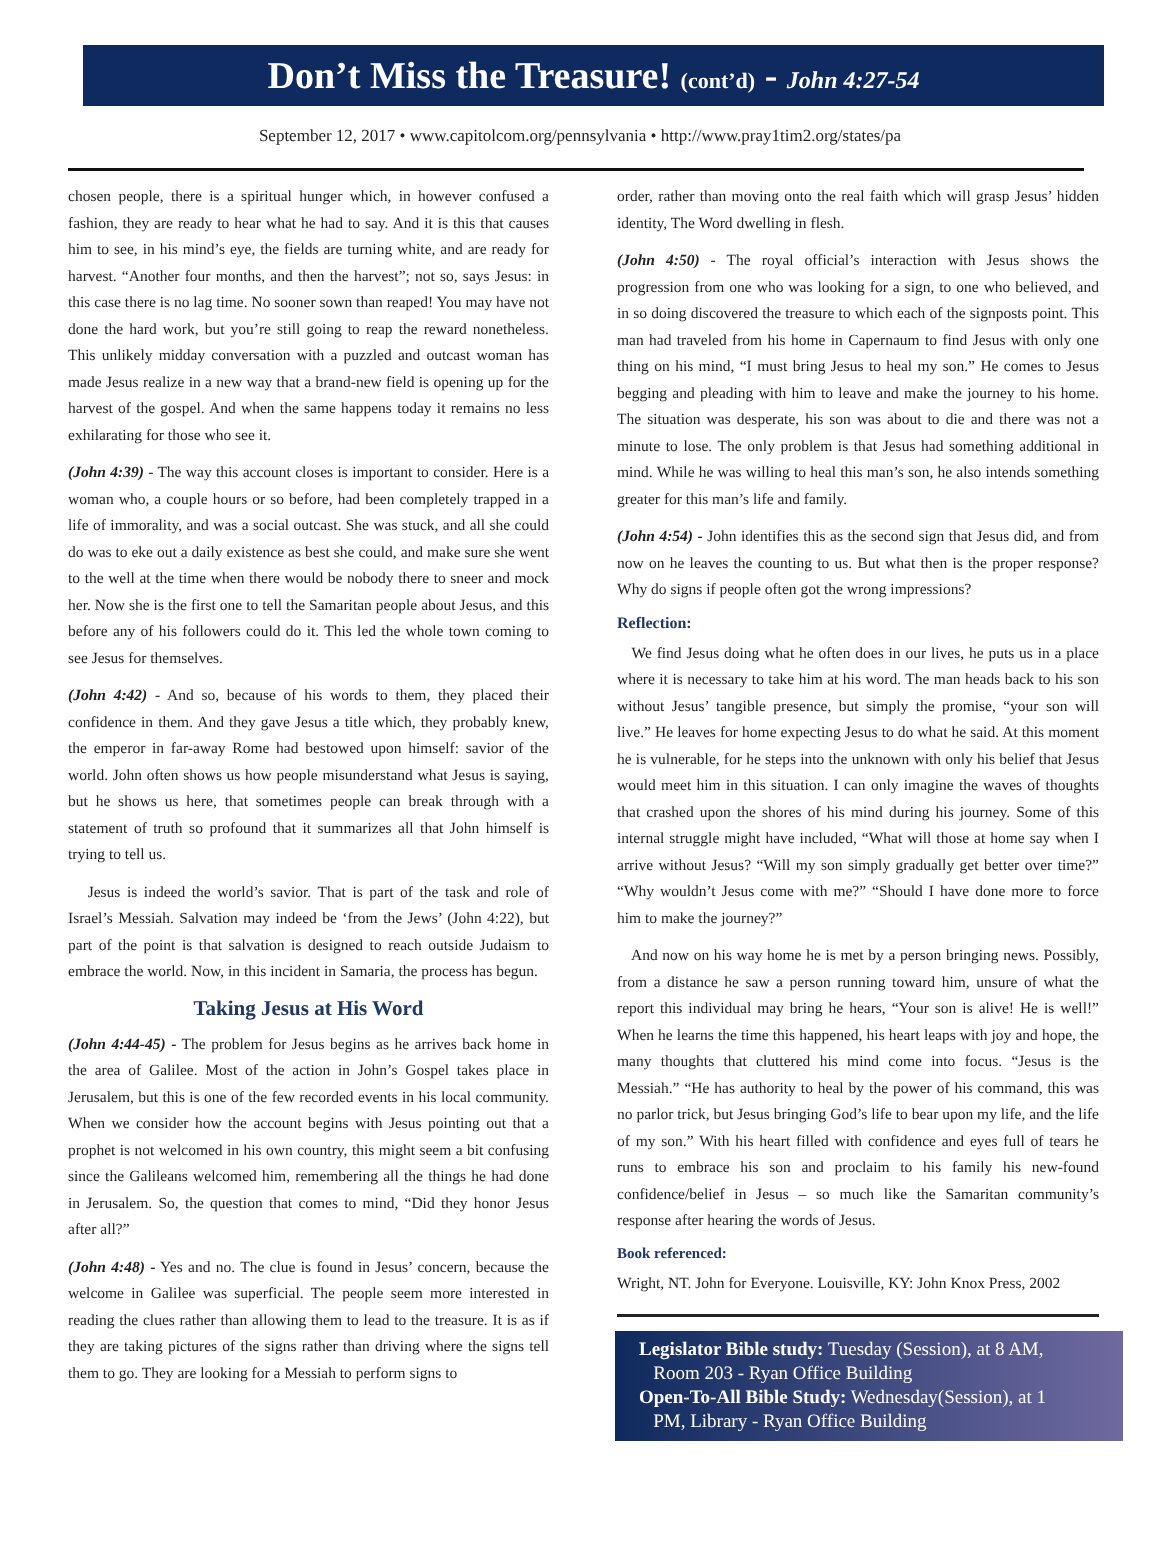Don’t Miss the Treasure! (cont’d) - John 4:27-54
September 12, 2017 • www.capitolcom.org/pennsylvania • http://www.pray1tim2.org/states/pa
chosen people, there is a spiritual hunger which, in however confused a fashion, they are ready to hear what he had to say. And it is this that causes him to see, in his mind’s eye, the fields are turning white, and are ready for harvest. “Another four months, and then the harvest”; not so, says Jesus: in this case there is no lag time. No sooner sown than reaped! You may have not done the hard work, but you’re still going to reap the reward nonetheless. This unlikely midday conversation with a puzzled and outcast woman has made Jesus realize in a new way that a brand-new field is opening up for the harvest of the gospel. And when the same happens today it remains no less exhilarating for those who see it.
(John 4:39) - The way this account closes is important to consider. Here is a woman who, a couple hours or so before, had been completely trapped in a life of immorality, and was a social outcast. She was stuck, and all she could do was to eke out a daily existence as best she could, and make sure she went to the well at the time when there would be nobody there to sneer and mock her. Now she is the first one to tell the Samaritan people about Jesus, and this before any of his followers could do it. This led the whole town coming to see Jesus for themselves.
(John 4:42) - And so, because of his words to them, they placed their confidence in them. And they gave Jesus a title which, they probably knew, the emperor in far-away Rome had bestowed upon himself: savior of the world. John often shows us how people misunderstand what Jesus is saying, but he shows us here, that sometimes people can break through with a statement of truth so profound that it summarizes all that John himself is trying to tell us.
Jesus is indeed the world’s savior. That is part of the task and role of Israel’s Messiah. Salvation may indeed be ‘from the Jews’ (John 4:22), but part of the point is that salvation is designed to reach outside Judaism to embrace the world. Now, in this incident in Samaria, the process has begun.
Taking Jesus at His Word
(John 4:44-45) - The problem for Jesus begins as he arrives back home in the area of Galilee. Most of the action in John’s Gospel takes place in Jerusalem, but this is one of the few recorded events in his local community. When we consider how the account begins with Jesus pointing out that a prophet is not welcomed in his own country, this might seem a bit confusing since the Galileans welcomed him, remembering all the things he had done in Jerusalem. So, the question that comes to mind, “Did they honor Jesus after all?”
(John 4:48) - Yes and no. The clue is found in Jesus’ concern, because the welcome in Galilee was superficial. The people seem more interested in reading the clues rather than allowing them to lead to the treasure. It is as if they are taking pictures of the signs rather than driving where the signs tell them to go. They are looking for a Messiah to perform signs to
order, rather than moving onto the real faith which will grasp Jesus’ hidden identity, The Word dwelling in flesh.
(John 4:50) - The royal official’s interaction with Jesus shows the progression from one who was looking for a sign, to one who believed, and in so doing discovered the treasure to which each of the signposts point. This man had traveled from his home in Capernaum to find Jesus with only one thing on his mind, “I must bring Jesus to heal my son.” He comes to Jesus begging and pleading with him to leave and make the journey to his home. The situation was desperate, his son was about to die and there was not a minute to lose. The only problem is that Jesus had something additional in mind. While he was willing to heal this man’s son, he also intends something greater for this man’s life and family.
(John 4:54) - John identifies this as the second sign that Jesus did, and from now on he leaves the counting to us. But what then is the proper response? Why do signs if people often got the wrong impressions?
Reflection:
We find Jesus doing what he often does in our lives, he puts us in a place where it is necessary to take him at his word. The man heads back to his son without Jesus’ tangible presence, but simply the promise, “your son will live.” He leaves for home expecting Jesus to do what he said. At this moment he is vulnerable, for he steps into the unknown with only his belief that Jesus would meet him in this situation. I can only imagine the waves of thoughts that crashed upon the shores of his mind during his journey. Some of this internal struggle might have included, “What will those at home say when I arrive without Jesus? “Will my son simply gradually get better over time?” “Why wouldn’t Jesus come with me?” “Should I have done more to force him to make the journey?”
And now on his way home he is met by a person bringing news. Possibly, from a distance he saw a person running toward him, unsure of what the report this individual may bring he hears, “Your son is alive! He is well!” When he learns the time this happened, his heart leaps with joy and hope, the many thoughts that cluttered his mind come into focus. “Jesus is the Messiah.” “He has authority to heal by the power of his command, this was no parlor trick, but Jesus bringing God’s life to bear upon my life, and the life of my son.” With his heart filled with confidence and eyes full of tears he runs to embrace his son and proclaim to his family his new-found confidence/belief in Jesus – so much like the Samaritan community’s response after hearing the words of Jesus.
Book referenced:
Wright, NT. John for Everyone. Louisville, KY: John Knox Press, 2002
Legislator Bible study: Tuesday (Session), at 8 AM,
Room 203 - Ryan Office Building
Open-To-All Bible Study: Wednesday(Session), at 1
PM, Library - Ryan Office Building